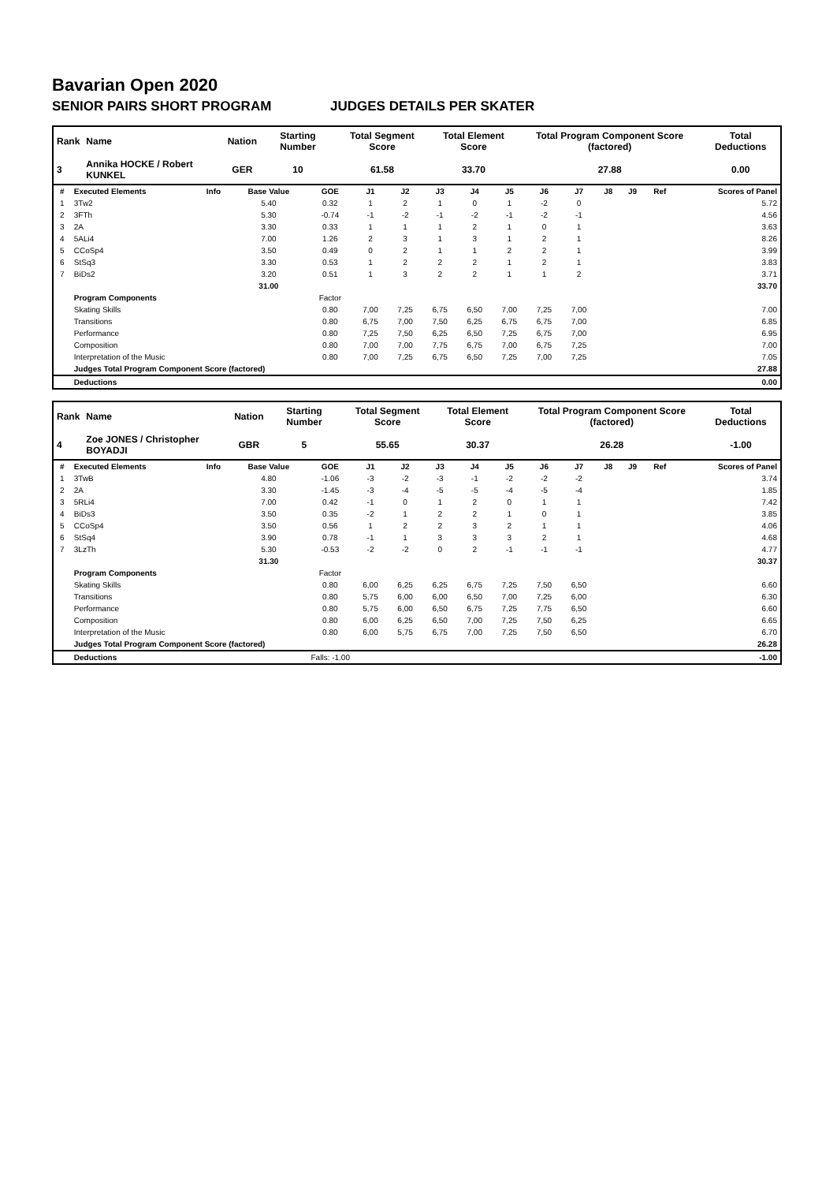Bavarian Open 2020
SENIOR PAIRS SHORT PROGRAM JUDGES DETAILS PER SKATER
| Rank | Name | Nation | Starting Number | Total Segment Score | Total Element Score | Total Program Component Score (factored) | Total Deductions |
| --- | --- | --- | --- | --- | --- | --- | --- |
| 3 | Annika HOCKE / Robert KUNKEL | GER | 10 | 61.58 | 33.70 | 27.88 | 0.00 |
| # | Executed Elements | Info | Base Value | GOE | J1 | J2 | J3 | J4 | J5 | J6 | J7 | J8 | J9 | Ref | Scores of Panel |
| --- | --- | --- | --- | --- | --- | --- | --- | --- | --- | --- | --- | --- | --- | --- | --- |
| 1 | 3Tw2 | | 5.40 | 0.32 | 1 | 2 | 1 | 0 | 1 | -2 | 0 | | | | 5.72 |
| 2 | 3FTh | | 5.30 | -0.74 | -1 | -2 | -1 | -2 | -1 | -2 | -1 | | | | 4.56 |
| 3 | 2A | | 3.30 | 0.33 | 1 | 1 | 1 | 2 | 1 | 0 | 1 | | | | 3.63 |
| 4 | 5ALi4 | | 7.00 | 1.26 | 2 | 3 | 1 | 3 | 1 | 2 | 1 | | | | 8.26 |
| 5 | CCoSp4 | | 3.50 | 0.49 | 0 | 2 | 1 | 1 | 2 | 2 | 1 | | | | 3.99 |
| 6 | StSq3 | | 3.30 | 0.53 | 1 | 2 | 2 | 2 | 1 | 2 | 1 | | | | 3.83 |
| 7 | BiDs2 | | 3.20 | 0.51 | 1 | 3 | 2 | 2 | 1 | 1 | 2 | | | | 3.71 |
| | | | 31.00 | | | | | | | | | | | | 33.70 |
| | Program Components | | | Factor | | | | | | | | | | | |
| | Skating Skills | | | 0.80 | 7,00 | 7,25 | 6,75 | 6,50 | 7,00 | 7,25 | 7,00 | | | | 7.00 |
| | Transitions | | | 0.80 | 6,75 | 7,00 | 7,50 | 6,25 | 6,75 | 6,75 | 7,00 | | | | 6.85 |
| | Performance | | | 0.80 | 7,25 | 7,50 | 6,25 | 6,50 | 7,25 | 6,75 | 7,00 | | | | 6.95 |
| | Composition | | | 0.80 | 7,00 | 7,00 | 7,75 | 6,75 | 7,00 | 6,75 | 7,25 | | | | 7.00 |
| | Interpretation of the Music | | | 0.80 | 7,00 | 7,25 | 6,75 | 6,50 | 7,25 | 7,00 | 7,25 | | | | 7.05 |
| | Judges Total Program Component Score (factored) | | | | | | | | | | | | | | 27.88 |
| | Deductions | | | | | | | | | | | | | | 0.00 |
| Rank | Name | Nation | Starting Number | Total Segment Score | Total Element Score | Total Program Component Score (factored) | Total Deductions |
| --- | --- | --- | --- | --- | --- | --- | --- |
| 4 | Zoe JONES / Christopher BOYADJI | GBR | 5 | 55.65 | 30.37 | 26.28 | -1.00 |
| # | Executed Elements | Info | Base Value | GOE | J1 | J2 | J3 | J4 | J5 | J6 | J7 | J8 | J9 | Ref | Scores of Panel |
| --- | --- | --- | --- | --- | --- | --- | --- | --- | --- | --- | --- | --- | --- | --- | --- |
| 1 | 3TwB | | 4.80 | -1.06 | -3 | -2 | -3 | -1 | -2 | -2 | -2 | | | | 3.74 |
| 2 | 2A | | 3.30 | -1.45 | -3 | -4 | -5 | -5 | -4 | -5 | -4 | | | | 1.85 |
| 3 | 5RLi4 | | 7.00 | 0.42 | -1 | 0 | 1 | 2 | 0 | 1 | 1 | | | | 7.42 |
| 4 | BiDs3 | | 3.50 | 0.35 | -2 | 1 | 2 | 2 | 1 | 0 | 1 | | | | 3.85 |
| 5 | CCoSp4 | | 3.50 | 0.56 | 1 | 2 | 2 | 3 | 2 | 1 | 1 | | | | 4.06 |
| 6 | StSq4 | | 3.90 | 0.78 | -1 | 1 | 3 | 3 | 3 | 2 | 1 | | | | 4.68 |
| 7 | 3LzTh | | 5.30 | -0.53 | -2 | -2 | 0 | 2 | -1 | -1 | -1 | | | | 4.77 |
| | | | 31.30 | | | | | | | | | | | | 30.37 |
| | Program Components | | | Factor | | | | | | | | | | | |
| | Skating Skills | | | 0.80 | 6,00 | 6,25 | 6,25 | 6,75 | 7,25 | 7,50 | 6,50 | | | | 6.60 |
| | Transitions | | | 0.80 | 5,75 | 6,00 | 6,00 | 6,50 | 7,00 | 7,25 | 6,00 | | | | 6.30 |
| | Performance | | | 0.80 | 5,75 | 6,00 | 6,50 | 6,75 | 7,25 | 7,75 | 6,50 | | | | 6.60 |
| | Composition | | | 0.80 | 6,00 | 6,25 | 6,50 | 7,00 | 7,25 | 7,50 | 6,25 | | | | 6.65 |
| | Interpretation of the Music | | | 0.80 | 6,00 | 5,75 | 6,75 | 7,00 | 7,25 | 7,50 | 6,50 | | | | 6.70 |
| | Judges Total Program Component Score (factored) | | | | | | | | | | | | | | 26.28 |
| | Deductions | Falls: -1.00 | | | | | | | | | | | | | -1.00 |